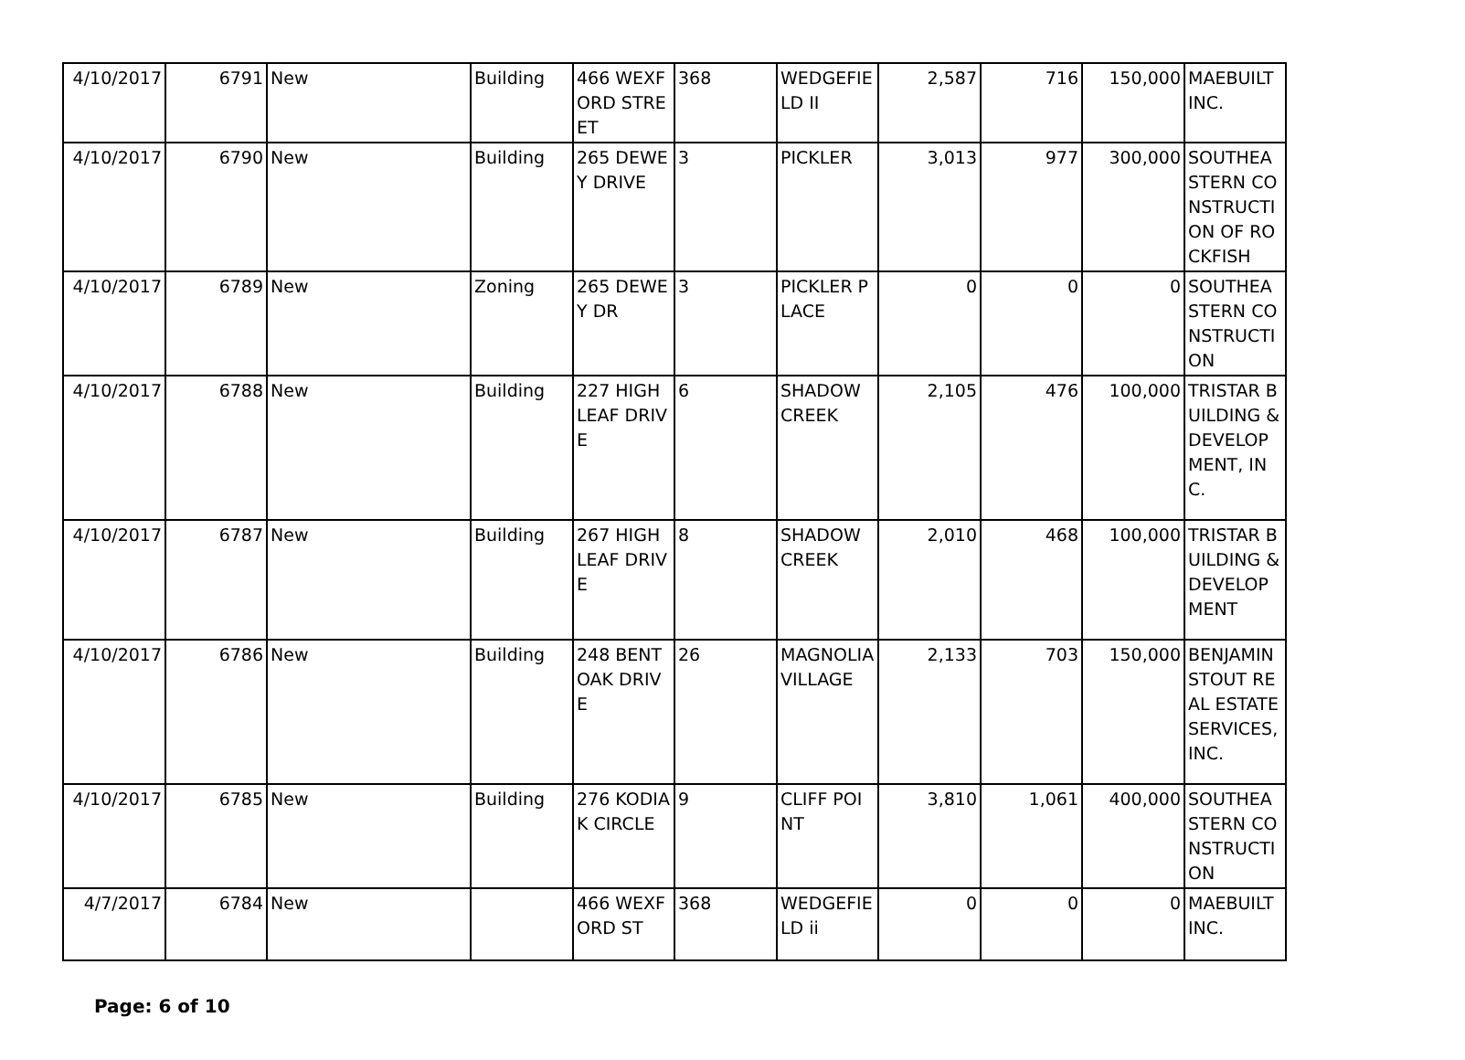| 4/10/2017 | 6791 | New | Building | 466 WEXFORD STREET | 368 | WEDGEFIELD II | 2,587 | 716 | 150,000 | MAEBUILT INC. |
| 4/10/2017 | 6790 | New | Building | 265 DEWEY DRIVE | 3 | PICKLER | 3,013 | 977 | 300,000 | SOUTHEASTERN CONSTRUCTION OF ROCKFISH |
| 4/10/2017 | 6789 | New | Zoning | 265 DEWEY DR | 3 | PICKLER PLACE | 0 | 0 | 0 | SOUTHEASTERN CONSTRUCTION |
| 4/10/2017 | 6788 | New | Building | 227 HIGH LEAF DRIVE | 6 | SHADOW CREEK | 2,105 | 476 | 100,000 | TRISTAR BUILDING & DEVELOPMENT, INC. |
| 4/10/2017 | 6787 | New | Building | 267 HIGH LEAF DRIVE | 8 | SHADOW CREEK | 2,010 | 468 | 100,000 | TRISTAR BUILDING & DEVELOPMENT |
| 4/10/2017 | 6786 | New | Building | 248 BENT OAK DRIVE | 26 | MAGNOLIA VILLAGE | 2,133 | 703 | 150,000 | BENJAMIN STOUT REAL ESTATE SERVICES, INC. |
| 4/10/2017 | 6785 | New | Building | 276 KODIAK CIRCLE | 9 | CLIFF POINT | 3,810 | 1,061 | 400,000 | SOUTHEASTERN CONSTRUCTION |
| 4/7/2017 | 6784 | New | | 466 WEXFORD ST | 368 | WEDGEFIELD ii | 0 | 0 | 0 | MAEBUILT INC. |
Page: 6 of 10